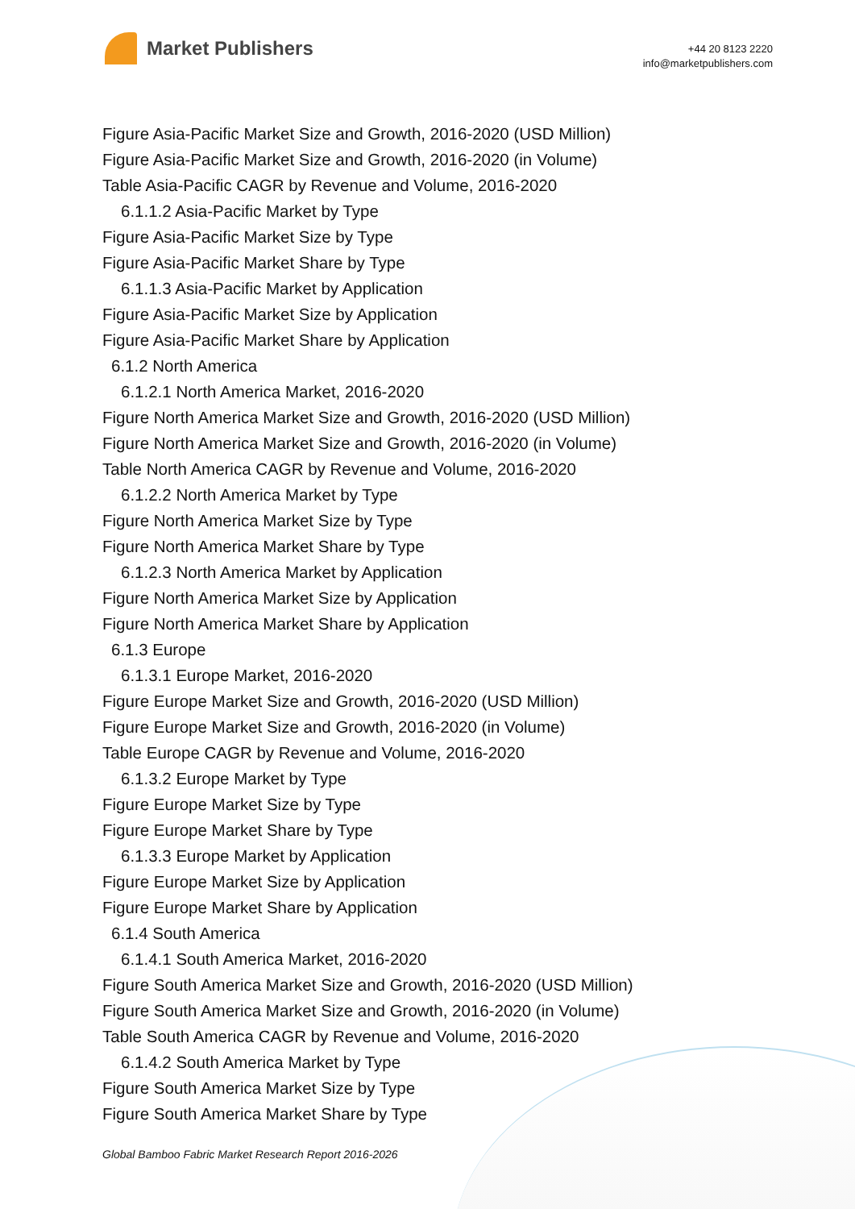Market Publishers
+44 20 8123 2220
info@marketpublishers.com
Figure Asia-Pacific Market Size and Growth, 2016-2020 (USD Million)
Figure Asia-Pacific Market Size and Growth, 2016-2020 (in Volume)
Table Asia-Pacific CAGR by Revenue and Volume, 2016-2020
6.1.1.2 Asia-Pacific Market by Type
Figure Asia-Pacific Market Size by Type
Figure Asia-Pacific Market Share by Type
6.1.1.3 Asia-Pacific Market by Application
Figure Asia-Pacific Market Size by Application
Figure Asia-Pacific Market Share by Application
6.1.2 North America
6.1.2.1 North America Market, 2016-2020
Figure North America Market Size and Growth, 2016-2020 (USD Million)
Figure North America Market Size and Growth, 2016-2020 (in Volume)
Table North America CAGR by Revenue and Volume, 2016-2020
6.1.2.2 North America Market by Type
Figure North America Market Size by Type
Figure North America Market Share by Type
6.1.2.3 North America Market by Application
Figure North America Market Size by Application
Figure North America Market Share by Application
6.1.3 Europe
6.1.3.1 Europe Market, 2016-2020
Figure Europe Market Size and Growth, 2016-2020 (USD Million)
Figure Europe Market Size and Growth, 2016-2020 (in Volume)
Table Europe CAGR by Revenue and Volume, 2016-2020
6.1.3.2 Europe Market by Type
Figure Europe Market Size by Type
Figure Europe Market Share by Type
6.1.3.3 Europe Market by Application
Figure Europe Market Size by Application
Figure Europe Market Share by Application
6.1.4 South America
6.1.4.1 South America Market, 2016-2020
Figure South America Market Size and Growth, 2016-2020 (USD Million)
Figure South America Market Size and Growth, 2016-2020 (in Volume)
Table South America CAGR by Revenue and Volume, 2016-2020
6.1.4.2 South America Market by Type
Figure South America Market Size by Type
Figure South America Market Share by Type
Global Bamboo Fabric Market Research Report 2016-2026